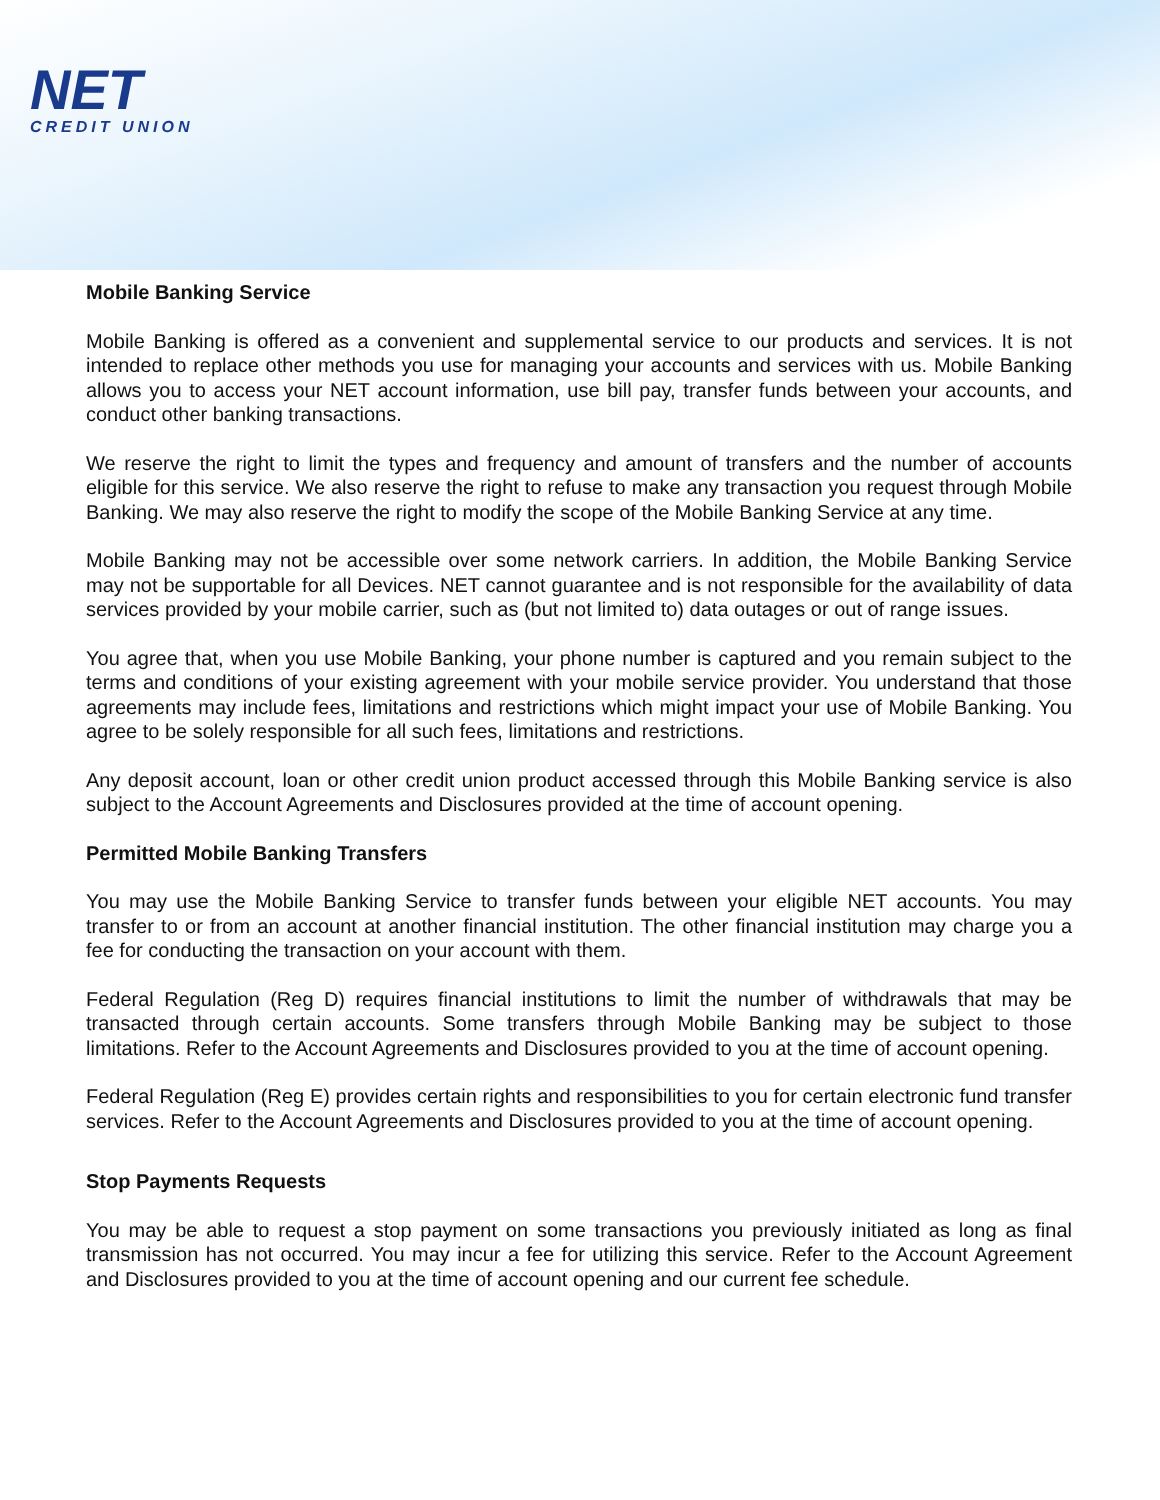NET
CREDIT UNION
Mobile Banking Service
Mobile Banking is offered as a convenient and supplemental service to our products and services. It is not intended to replace other methods you use for managing your accounts and services with us. Mobile Banking allows you to access your NET account information, use bill pay, transfer funds between your accounts, and conduct other banking transactions.
We reserve the right to limit the types and frequency and amount of transfers and the number of accounts eligible for this service. We also reserve the right to refuse to make any transaction you request through Mobile Banking. We may also reserve the right to modify the scope of the Mobile Banking Service at any time.
Mobile Banking may not be accessible over some network carriers. In addition, the Mobile Banking Service may not be supportable for all Devices. NET cannot guarantee and is not responsible for the availability of data services provided by your mobile carrier, such as (but not limited to) data outages or out of range issues.
You agree that, when you use Mobile Banking, your phone number is captured and you remain subject to the terms and conditions of your existing agreement with your mobile service provider. You understand that those agreements may include fees, limitations and restrictions which might impact your use of Mobile Banking. You agree to be solely responsible for all such fees, limitations and restrictions.
Any deposit account, loan or other credit union product accessed through this Mobile Banking service is also subject to the Account Agreements and Disclosures provided at the time of account opening.
Permitted Mobile Banking Transfers
You may use the Mobile Banking Service to transfer funds between your eligible NET accounts. You may transfer to or from an account at another financial institution. The other financial institution may charge you a fee for conducting the transaction on your account with them.
Federal Regulation (Reg D) requires financial institutions to limit the number of withdrawals that may be transacted through certain accounts. Some transfers through Mobile Banking may be subject to those limitations. Refer to the Account Agreements and Disclosures provided to you at the time of account opening.
Federal Regulation (Reg E) provides certain rights and responsibilities to you for certain electronic fund transfer services. Refer to the Account Agreements and Disclosures provided to you at the time of account opening.
Stop Payments Requests
You may be able to request a stop payment on some transactions you previously initiated as long as final transmission has not occurred. You may incur a fee for utilizing this service. Refer to the Account Agreement and Disclosures provided to you at the time of account opening and our current fee schedule.